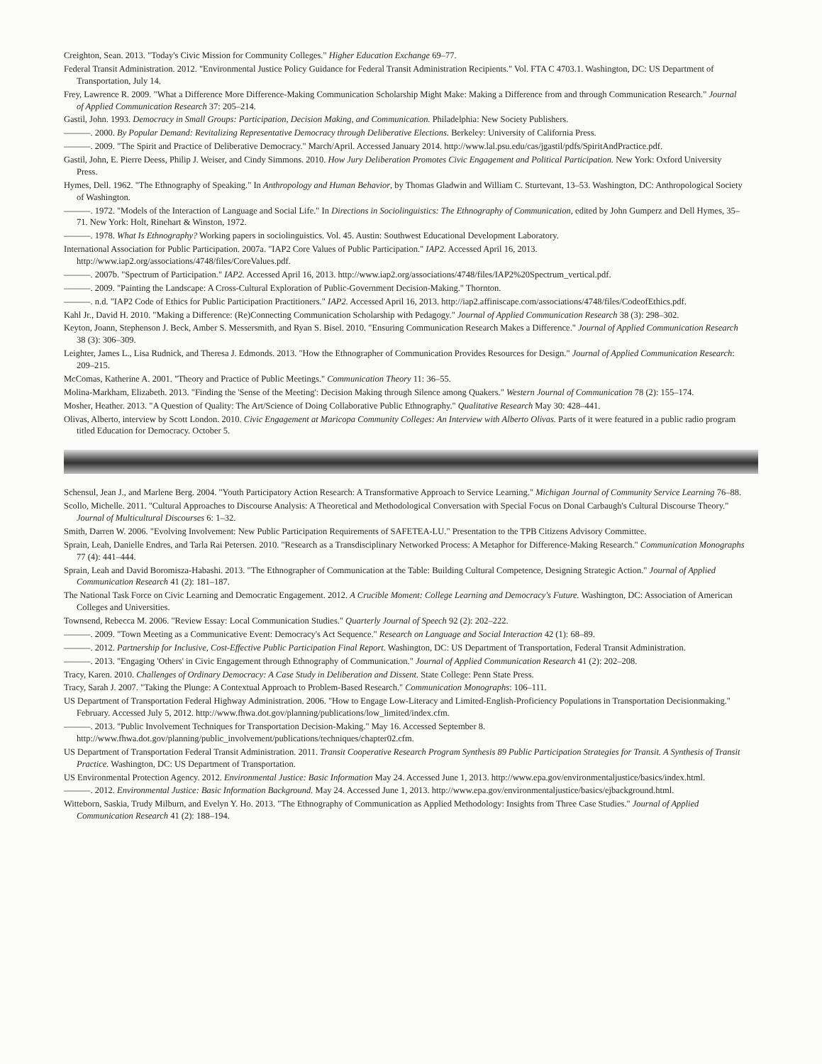Creighton, Sean. 2013. "Today's Civic Mission for Community Colleges." Higher Education Exchange 69–77.
Federal Transit Administration. 2012. "Environmental Justice Policy Guidance for Federal Transit Administration Recipients." Vol. FTA C 4703.1. Washington, DC: US Department of Transportation, July 14.
Frey, Lawrence R. 2009. "What a Difference More Difference-Making Communication Scholarship Might Make: Making a Difference from and through Communication Research." Journal of Applied Communication Research 37: 205–214.
Gastil, John. 1993. Democracy in Small Groups: Participation, Decision Making, and Communication. Philadelphia: New Society Publishers.
———. 2000. By Popular Demand: Revitalizing Representative Democracy through Deliberative Elections. Berkeley: University of California Press.
———. 2009. "The Spirit and Practice of Deliberative Democracy." March/April. Accessed January 2014. http://www.lal.psu.edu/cas/jgastil/pdfs/SpiritAndPractice.pdf.
Gastil, John, E. Pierre Deess, Philip J. Weiser, and Cindy Simmons. 2010. How Jury Deliberation Promotes Civic Engagement and Political Participation. New York: Oxford University Press.
Hymes, Dell. 1962. "The Ethnography of Speaking." In Anthropology and Human Behavior, by Thomas Gladwin and William C. Sturtevant, 13–53. Washington, DC: Anthropological Society of Washington.
———. 1972. "Models of the Interaction of Language and Social Life." In Directions in Sociolinguistics: The Ethnography of Communication, edited by John Gumperz and Dell Hymes, 35–71. New York: Holt, Rinehart & Winston, 1972.
———. 1978. What Is Ethnography? Working papers in sociolinguistics. Vol. 45. Austin: Southwest Educational Development Laboratory.
International Association for Public Participation. 2007a. "IAP2 Core Values of Public Participation." IAP2. Accessed April 16, 2013. http://www.iap2.org/associations/4748/files/CoreValues.pdf.
———. 2007b. "Spectrum of Participation." IAP2. Accessed April 16, 2013. http://www.iap2.org/associations/4748/files/IAP2%20Spectrum_vertical.pdf.
———. 2009. "Painting the Landscape: A Cross-Cultural Exploration of Public-Government Decision-Making." Thornton.
———. n.d. "IAP2 Code of Ethics for Public Participation Practitioners." IAP2. Accessed April 16, 2013. http://iap2.affiniscape.com/associations/4748/files/CodeofEthics.pdf.
Kahl Jr., David H. 2010. "Making a Difference: (Re)Connecting Communication Scholarship with Pedagogy." Journal of Applied Communication Research 38 (3): 298–302.
Keyton, Joann, Stephenson J. Beck, Amber S. Messersmith, and Ryan S. Bisel. 2010. "Ensuring Communication Research Makes a Difference." Journal of Applied Communication Research 38 (3): 306–309.
Leighter, James L., Lisa Rudnick, and Theresa J. Edmonds. 2013. "How the Ethnographer of Communication Provides Resources for Design." Journal of Applied Communication Research: 209–215.
McComas, Katherine A. 2001. "Theory and Practice of Public Meetings." Communication Theory 11: 36–55.
Molina-Markham, Elizabeth. 2013. "Finding the 'Sense of the Meeting': Decision Making through Silence among Quakers." Western Journal of Communication 78 (2): 155–174.
Mosher, Heather. 2013. "A Question of Quality: The Art/Science of Doing Collaborative Public Ethnography." Qualitative Research May 30: 428–441.
Olivas, Alberto, interview by Scott London. 2010. Civic Engagement at Maricopa Community Colleges: An Interview with Alberto Olivas. Parts of it were featured in a public radio program titled Education for Democracy. October 5.
Schensul, Jean J., and Marlene Berg. 2004. "Youth Participatory Action Research: A Transformative Approach to Service Learning." Michigan Journal of Community Service Learning 76–88.
Scollo, Michelle. 2011. "Cultural Approaches to Discourse Analysis: A Theoretical and Methodological Conversation with Special Focus on Donal Carbaugh's Cultural Discourse Theory." Journal of Multicultural Discourses 6: 1–32.
Smith, Darren W. 2006. "Evolving Involvement: New Public Participation Requirements of SAFETEA-LU." Presentation to the TPB Citizens Advisory Committee.
Sprain, Leah, Danielle Endres, and Tarla Rai Petersen. 2010. "Research as a Transdisciplinary Networked Process: A Metaphor for Difference-Making Research." Communication Monographs 77 (4): 441–444.
Sprain, Leah and David Boromisza-Habashi. 2013. "The Ethnographer of Communication at the Table: Building Cultural Competence, Designing Strategic Action." Journal of Applied Communication Research 41 (2): 181–187.
The National Task Force on Civic Learning and Democratic Engagement. 2012. A Crucible Moment: College Learning and Democracy's Future. Washington, DC: Association of American Colleges and Universities.
Townsend, Rebecca M. 2006. "Review Essay: Local Communication Studies." Quarterly Journal of Speech 92 (2): 202–222.
———. 2009. "Town Meeting as a Communicative Event: Democracy's Act Sequence." Research on Language and Social Interaction 42 (1): 68–89.
———. 2012. Partnership for Inclusive, Cost-Effective Public Participation Final Report. Washington, DC: US Department of Transportation, Federal Transit Administration.
———. 2013. "Engaging 'Others' in Civic Engagement through Ethnography of Communication." Journal of Applied Communication Research 41 (2): 202–208.
Tracy, Karen. 2010. Challenges of Ordinary Democracy: A Case Study in Deliberation and Dissent. State College: Penn State Press.
Tracy, Sarah J. 2007. "Taking the Plunge: A Contextual Approach to Problem-Based Research." Communication Monographs: 106–111.
US Department of Transportation Federal Highway Administration. 2006. "How to Engage Low-Literacy and Limited-English-Proficiency Populations in Transportation Decisionmaking." February. Accessed July 5, 2012. http://www.fhwa.dot.gov/planning/publications/low_limited/index.cfm.
———. 2013. "Public Involvement Techniques for Transportation Decision-Making." May 16. Accessed September 8. http://www.fhwa.dot.gov/planning/public_involvement/publications/techniques/chapter02.cfm.
US Department of Transportation Federal Transit Administration. 2011. Transit Cooperative Research Program Synthesis 89 Public Participation Strategies for Transit. A Synthesis of Transit Practice. Washington, DC: US Department of Transportation.
US Environmental Protection Agency. 2012. Environmental Justice: Basic Information May 24. Accessed June 1, 2013. http://www.epa.gov/environmentaljustice/basics/index.html.
———. 2012. Environmental Justice: Basic Information Background. May 24. Accessed June 1, 2013. http://www.epa.gov/environmentaljustice/basics/ejbackground.html.
Witteborn, Saskia, Trudy Milburn, and Evelyn Y. Ho. 2013. "The Ethnography of Communication as Applied Methodology: Insights from Three Case Studies." Journal of Applied Communication Research 41 (2): 188–194.